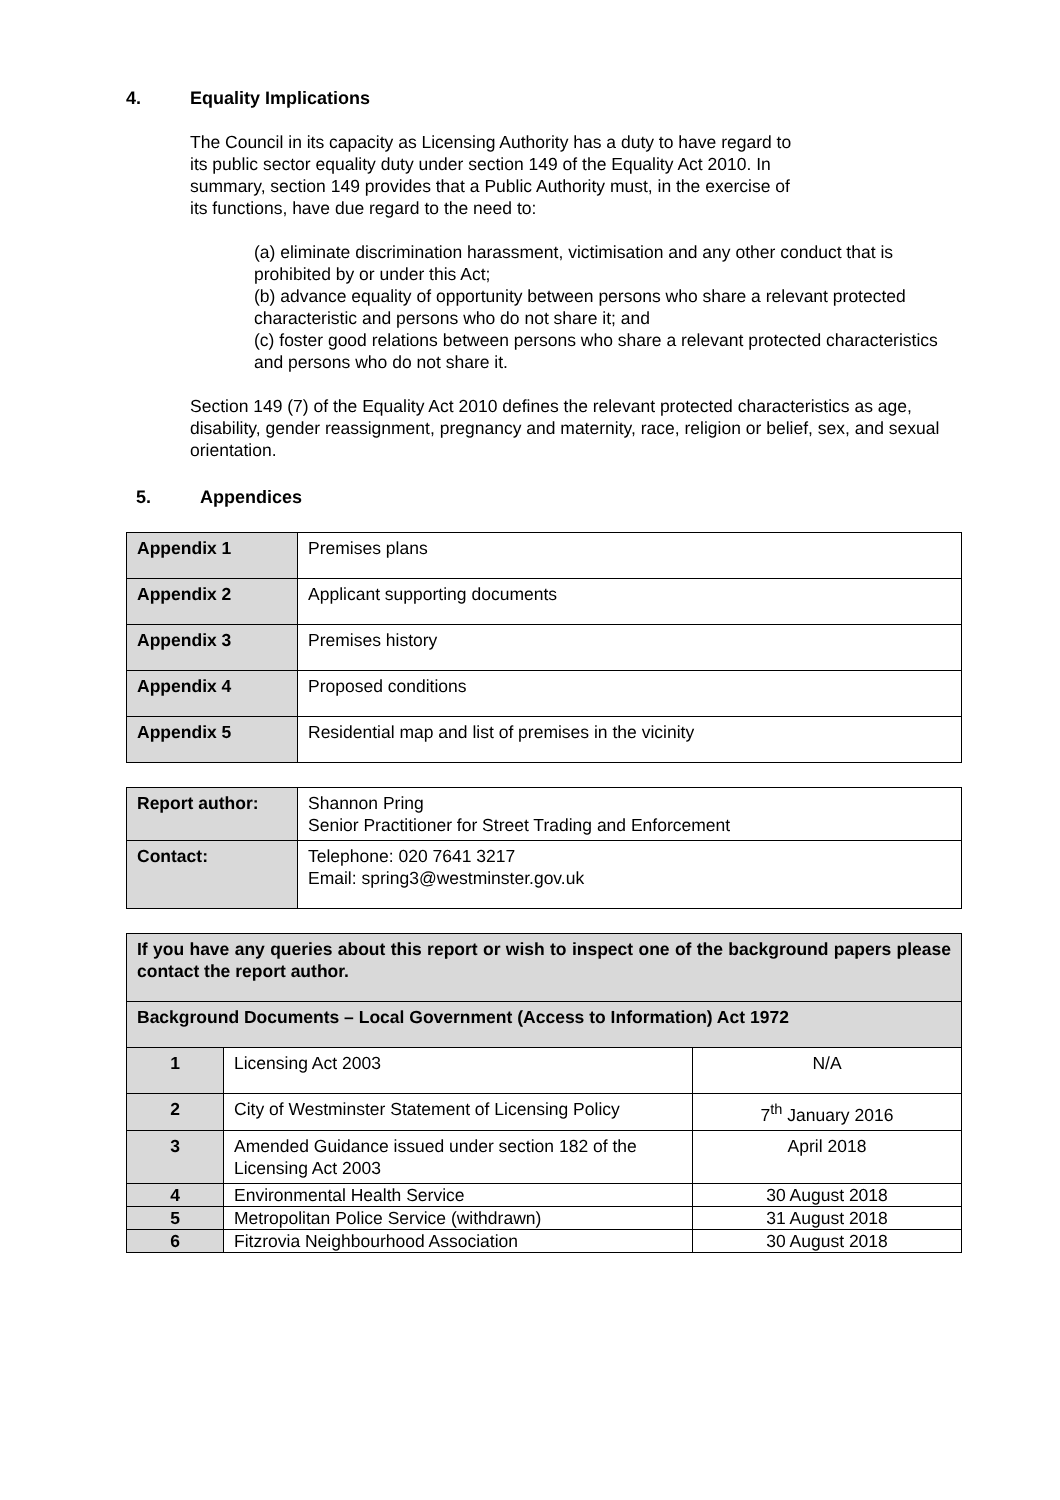4. Equality Implications
The Council in its capacity as Licensing Authority has a duty to have regard to
its public sector equality duty under section 149 of the Equality Act 2010. In
summary, section 149 provides that a Public Authority must, in the exercise of
its functions, have due regard to the need to:
(a) eliminate discrimination harassment, victimisation and any other conduct that is prohibited by or under this Act;
(b) advance equality of opportunity between persons who share a relevant protected characteristic and persons who do not share it; and
(c) foster good relations between persons who share a relevant protected characteristics and persons who do not share it.
Section 149 (7) of the Equality Act 2010 defines the relevant protected characteristics as age, disability, gender reassignment, pregnancy and maternity, race, religion or belief, sex, and sexual orientation.
5. Appendices
| Appendix 1 | Premises plans |
| Appendix 2 | Applicant supporting documents |
| Appendix 3 | Premises history |
| Appendix 4 | Proposed conditions |
| Appendix 5 | Residential map and list of premises in the vicinity |
| Report author: | Shannon Pring Senior Practitioner for Street Trading and Enforcement |
| Contact: | Telephone: 020 7641 3217 Email: spring3@westminster.gov.uk |
| If you have any queries about this report or wish to inspect one of the background papers please contact the report author. | | |
| Background Documents – Local Government (Access to Information) Act 1972 | | |
| 1 | Licensing Act 2003 | N/A |
| 2 | City of Westminster Statement of Licensing Policy | 7<sup>th</sup> January 2016 |
| 3 | Amended Guidance issued under section 182 of the Licensing Act 2003 | April 2018 |
| 4 | Environmental Health Service | 30 August 2018 |
| 5 | Metropolitan Police Service (withdrawn) | 31 August 2018 |
| 6 | Fitzrovia Neighbourhood Association | 30 August 2018 |